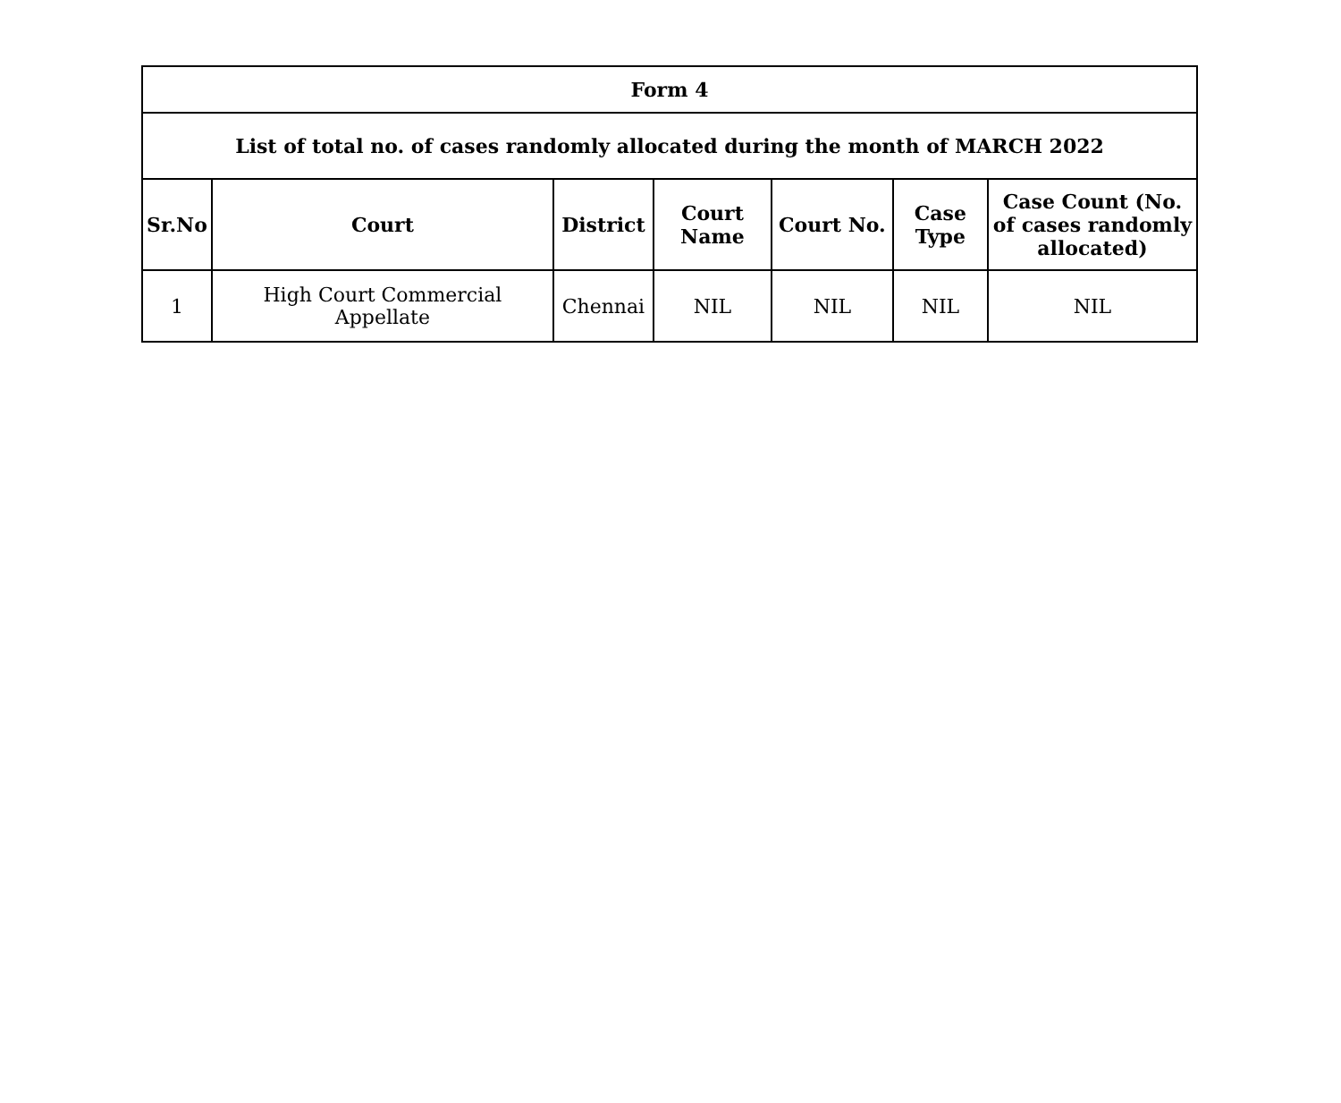| Form 4 | | | | | | |
| --- | --- | --- | --- | --- | --- | --- |
| List of total no. of cases randomly allocated during the month of MARCH 2022 | | | | | | |
| Sr.No | Court | District | Court Name | Court No. | Case Type | Case Count (No. of cases randomly allocated) |
| 1 | High Court Commercial Appellate | Chennai | NIL | NIL | NIL | NIL |